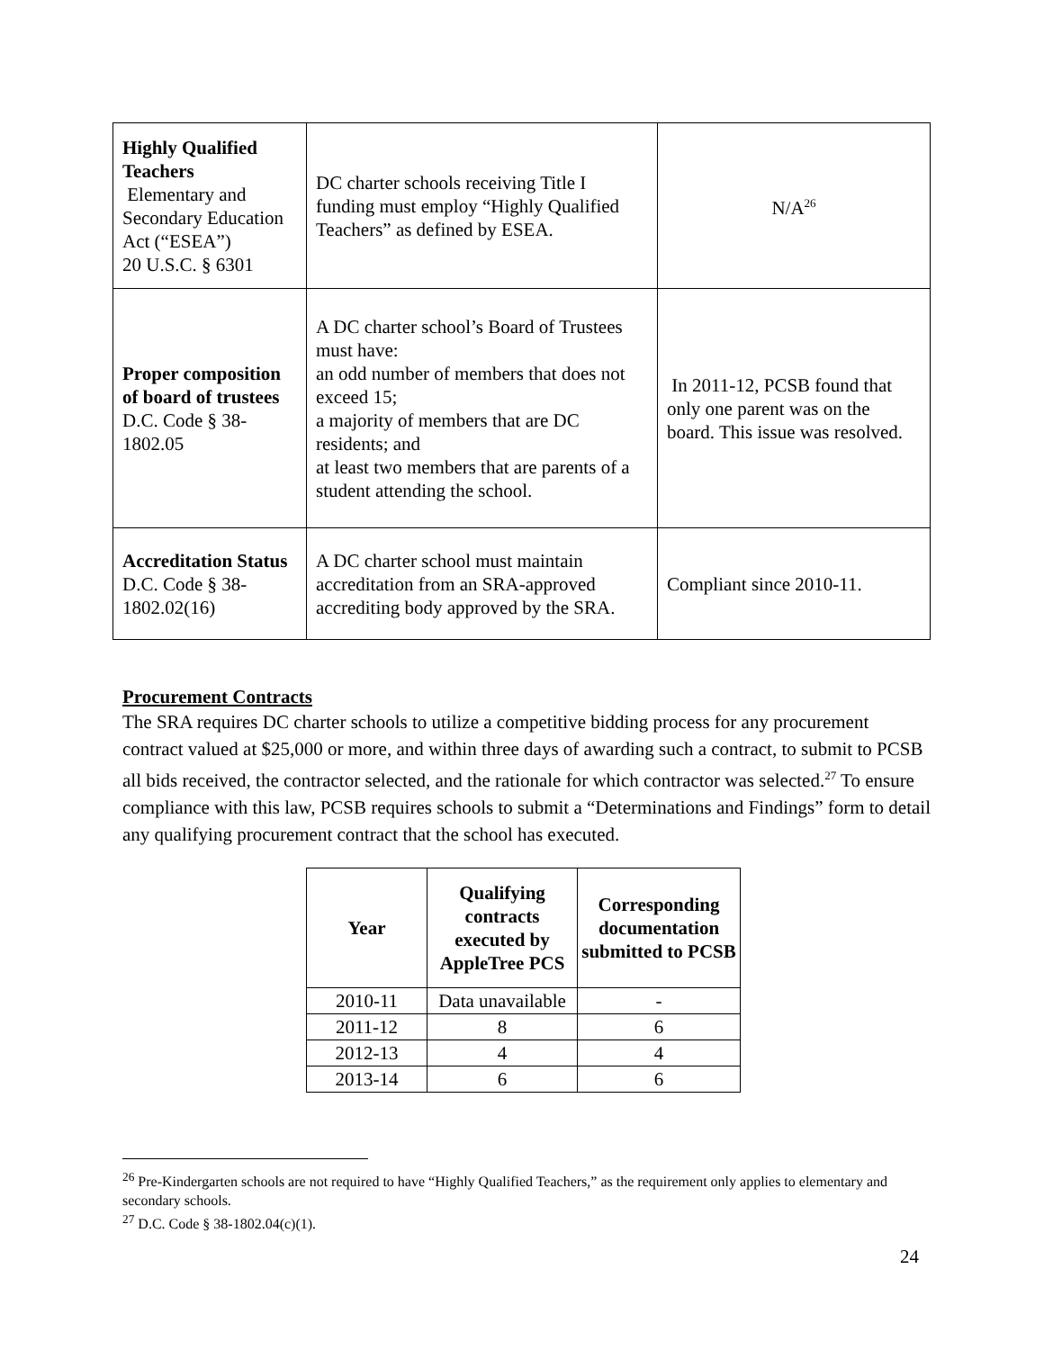| Highly Qualified Teachers Elementary and Secondary Education Act (“ESEA”) 20 U.S.C. § 6301 | DC charter schools receiving Title I funding must employ “Highly Qualified Teachers” as defined by ESEA. | N/A<sup>26</sup> |
| Proper composition of board of trustees D.C. Code § 38-1802.05 | A DC charter school’s Board of Trustees must have: an odd number of members that does not exceed 15; a majority of members that are DC residents; and at least two members that are parents of a student attending the school. | In 2011-12, PCSB found that only one parent was on the board. This issue was resolved. |
| Accreditation Status D.C. Code § 38-1802.02(16) | A DC charter school must maintain accreditation from an SRA-approved accrediting body approved by the SRA. | Compliant since 2010-11. |
Procurement Contracts
The SRA requires DC charter schools to utilize a competitive bidding process for any procurement contract valued at $25,000 or more, and within three days of awarding such a contract, to submit to PCSB all bids received, the contractor selected, and the rationale for which contractor was selected.<sup>27</sup> To ensure compliance with this law, PCSB requires schools to submit a “Determinations and Findings” form to detail any qualifying procurement contract that the school has executed.
| Year | Qualifying contracts executed by AppleTree PCS | Corresponding documentation submitted to PCSB |
| --- | --- | --- |
| 2010-11 | Data unavailable | - |
| 2011-12 | 8 | 6 |
| 2012-13 | 4 | 4 |
| 2013-14 | 6 | 6 |
<sup>26</sup> Pre-Kindergarten schools are not required to have “Highly Qualified Teachers,” as the requirement only applies to elementary and secondary schools.
<sup>27</sup> D.C. Code § 38-1802.04(c)(1).
24